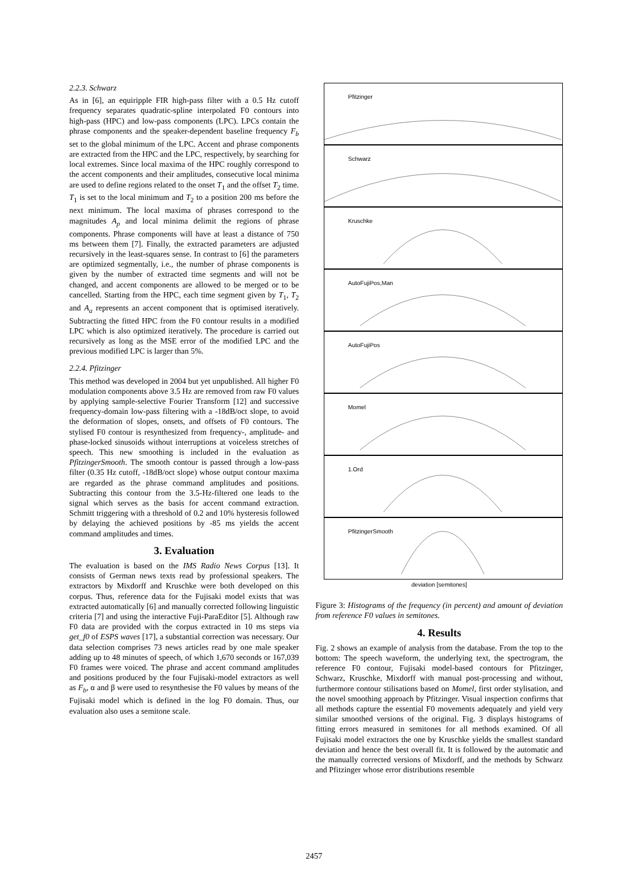2.2.3. Schwarz
As in [6], an equiripple FIR high-pass filter with a 0.5 Hz cutoff frequency separates quadratic-spline interpolated F0 contours into high-pass (HPC) and low-pass components (LPC). LPCs contain the phrase components and the speaker-dependent baseline frequency F<sub>b</sub> set to the global minimum of the LPC. Accent and phrase components are extracted from the HPC and the LPC, respectively, by searching for local extremes. Since local maxima of the HPC roughly correspond to the accent components and their amplitudes, consecutive local minima are used to define regions related to the onset T<sub>1</sub> and the offset T<sub>2</sub> time. T<sub>1</sub> is set to the local minimum and T<sub>2</sub> to a position 200 ms before the next minimum. The local maxima of phrases correspond to the magnitudes A<sub>p</sub> and local minima delimit the regions of phrase components. Phrase components will have at least a distance of 750 ms between them [7]. Finally, the extracted parameters are adjusted recursively in the least-squares sense. In contrast to [6] the parameters are optimized segmentally, i.e., the number of phrase components is given by the number of extracted time segments and will not be changed, and accent components are allowed to be merged or to be cancelled. Starting from the HPC, each time segment given by T<sub>1</sub>, T<sub>2</sub> and A<sub>a</sub> represents an accent component that is optimised iteratively. Subtracting the fitted HPC from the F0 contour results in a modified LPC which is also optimized iteratively. The procedure is carried out recursively as long as the MSE error of the modified LPC and the previous modified LPC is larger than 5%.
2.2.4. Pfitzinger
This method was developed in 2004 but yet unpublished. All higher F0 modulation components above 3.5 Hz are removed from raw F0 values by applying sample-selective Fourier Transform [12] and successive frequency-domain low-pass filtering with a -18dB/oct slope, to avoid the deformation of slopes, onsets, and offsets of F0 contours. The stylised F0 contour is resynthesized from frequency-, amplitude- and phase-locked sinusoids without interruptions at voiceless stretches of speech. This new smoothing is included in the evaluation as PfitzingerSmooth. The smooth contour is passed through a low-pass filter (0.35 Hz cutoff, -18dB/oct slope) whose output contour maxima are regarded as the phrase command amplitudes and positions. Subtracting this contour from the 3.5-Hz-filtered one leads to the signal which serves as the basis for accent command extraction. Schmitt triggering with a threshold of 0.2 and 10% hysteresis followed by delaying the achieved positions by -85 ms yields the accent command amplitudes and times.
3. Evaluation
The evaluation is based on the IMS Radio News Corpus [13]. It consists of German news texts read by professional speakers. The extractors by Mixdorff and Kruschke were both developed on this corpus. Thus, reference data for the Fujisaki model exists that was extracted automatically [6] and manually corrected following linguistic criteria [7] and using the interactive Fuji-ParaEditor [5]. Although raw F0 data are provided with the corpus extracted in 10 ms steps via get_f0 of ESPS waves [17], a substantial correction was necessary. Our data selection comprises 73 news articles read by one male speaker adding up to 48 minutes of speech, of which 1,670 seconds or 167,039 F0 frames were voiced. The phrase and accent command amplitudes and positions produced by the four Fujisaki-model extractors as well as F<sub>b</sub>, α and β were used to resynthesise the F0 values by means of the Fujisaki model which is defined in the log F0 domain. Thus, our evaluation also uses a semitone scale.
Pfitzinger
Schwarz
Kruschke
AutoFujiPos,Man
AutoFujiPos
Momel
1.Ord
PfitzingerSmooth
deviation [semitones]
Figure 3: Histograms of the frequency (in percent) and amount of deviation from reference F0 values in semitones.
4. Results
Fig. 2 shows an example of analysis from the database. From the top to the bottom: The speech waveform, the underlying text, the spectrogram, the reference F0 contour, Fujisaki model-based contours for Pfitzinger, Schwarz, Kruschke, Mixdorff with manual post-processing and without, furthermore contour stilisations based on Momel, first order stylisation, and the novel smoothing approach by Pfitzinger. Visual inspection confirms that all methods capture the essential F0 movements adequately and yield very similar smoothed versions of the original. Fig. 3 displays histograms of fitting errors measured in semitones for all methods examined. Of all Fujisaki model extractors the one by Kruschke yields the smallest standard deviation and hence the best overall fit. It is followed by the automatic and the manually corrected versions of Mixdorff, and the methods by Schwarz and Pfitzinger whose error distributions resemble
2457